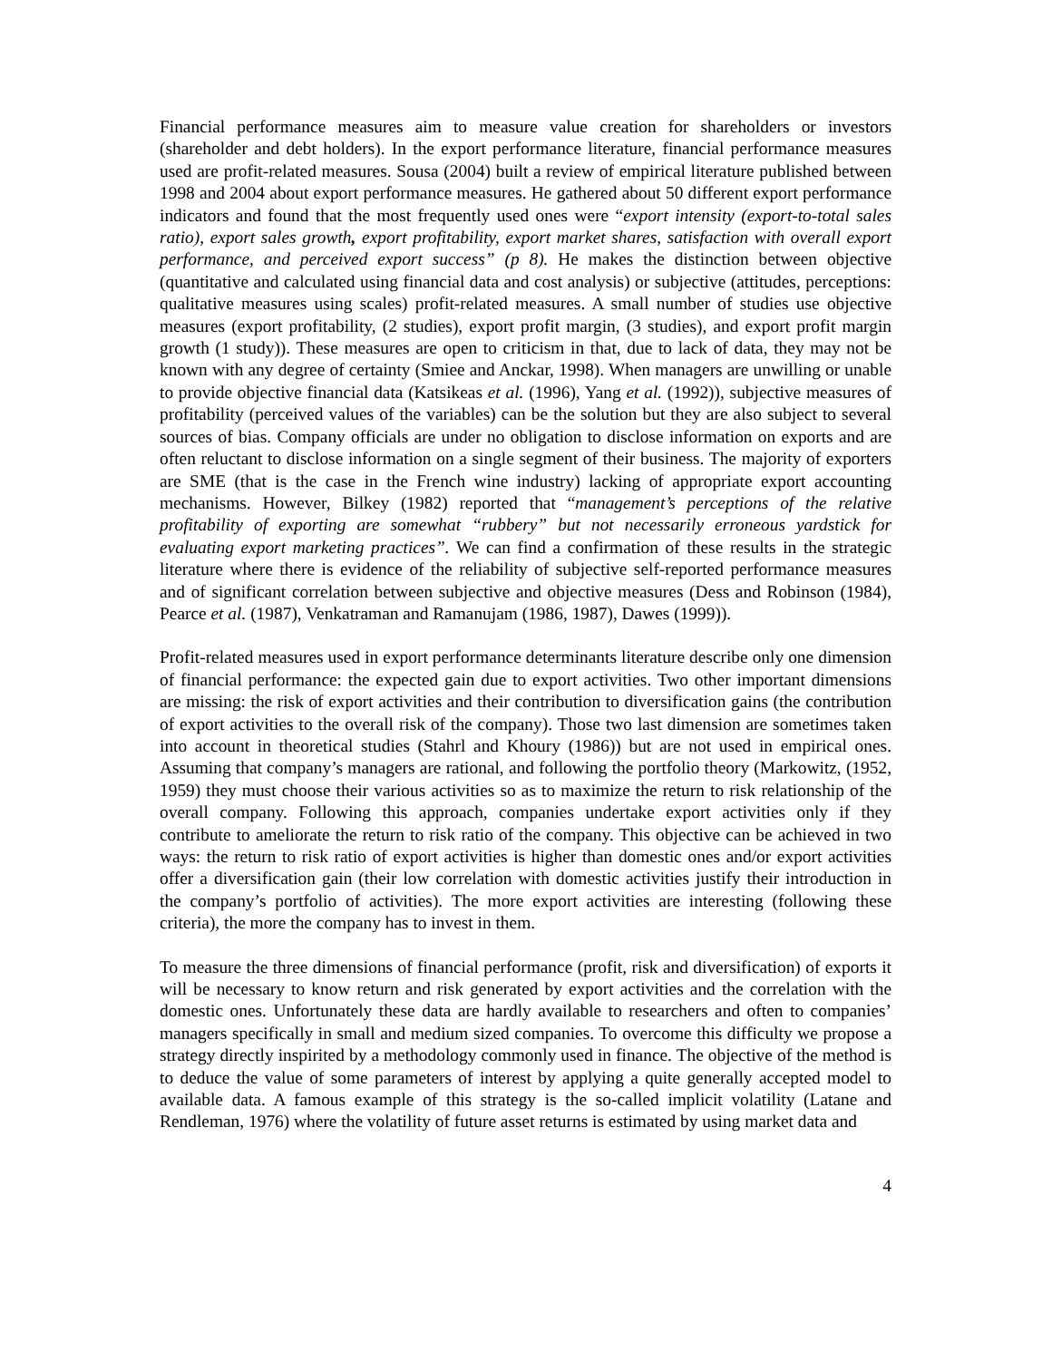Financial performance measures aim to measure value creation for shareholders or investors (shareholder and debt holders). In the export performance literature, financial performance measures used are profit-related measures. Sousa (2004) built a review of empirical literature published between 1998 and 2004 about export performance measures. He gathered about 50 different export performance indicators and found that the most frequently used ones were “export intensity (export-to-total sales ratio), export sales growth, export profitability, export market shares, satisfaction with overall export performance, and perceived export success” (p 8). He makes the distinction between objective (quantitative and calculated using financial data and cost analysis) or subjective (attitudes, perceptions: qualitative measures using scales) profit-related measures. A small number of studies use objective measures (export profitability, (2 studies), export profit margin, (3 studies), and export profit margin growth (1 study)). These measures are open to criticism in that, due to lack of data, they may not be known with any degree of certainty (Smiee and Anckar, 1998). When managers are unwilling or unable to provide objective financial data (Katsikeas et al. (1996), Yang et al. (1992)), subjective measures of profitability (perceived values of the variables) can be the solution but they are also subject to several sources of bias. Company officials are under no obligation to disclose information on exports and are often reluctant to disclose information on a single segment of their business. The majority of exporters are SME (that is the case in the French wine industry) lacking of appropriate export accounting mechanisms. However, Bilkey (1982) reported that “management’s perceptions of the relative profitability of exporting are somewhat “rubbery” but not necessarily erroneous yardstick for evaluating export marketing practices”. We can find a confirmation of these results in the strategic literature where there is evidence of the reliability of subjective self-reported performance measures and of significant correlation between subjective and objective measures (Dess and Robinson (1984), Pearce et al. (1987), Venkatraman and Ramanujam (1986, 1987), Dawes (1999)).
Profit-related measures used in export performance determinants literature describe only one dimension of financial performance: the expected gain due to export activities. Two other important dimensions are missing: the risk of export activities and their contribution to diversification gains (the contribution of export activities to the overall risk of the company). Those two last dimension are sometimes taken into account in theoretical studies (Stahrl and Khoury (1986)) but are not used in empirical ones. Assuming that company’s managers are rational, and following the portfolio theory (Markowitz, (1952, 1959) they must choose their various activities so as to maximize the return to risk relationship of the overall company. Following this approach, companies undertake export activities only if they contribute to ameliorate the return to risk ratio of the company. This objective can be achieved in two ways: the return to risk ratio of export activities is higher than domestic ones and/or export activities offer a diversification gain (their low correlation with domestic activities justify their introduction in the company’s portfolio of activities). The more export activities are interesting (following these criteria), the more the company has to invest in them.
To measure the three dimensions of financial performance (profit, risk and diversification) of exports it will be necessary to know return and risk generated by export activities and the correlation with the domestic ones. Unfortunately these data are hardly available to researchers and often to companies’ managers specifically in small and medium sized companies. To overcome this difficulty we propose a strategy directly inspirited by a methodology commonly used in finance. The objective of the method is to deduce the value of some parameters of interest by applying a quite generally accepted model to available data. A famous example of this strategy is the so-called implicit volatility (Latane and Rendleman, 1976) where the volatility of future asset returns is estimated by using market data and
4